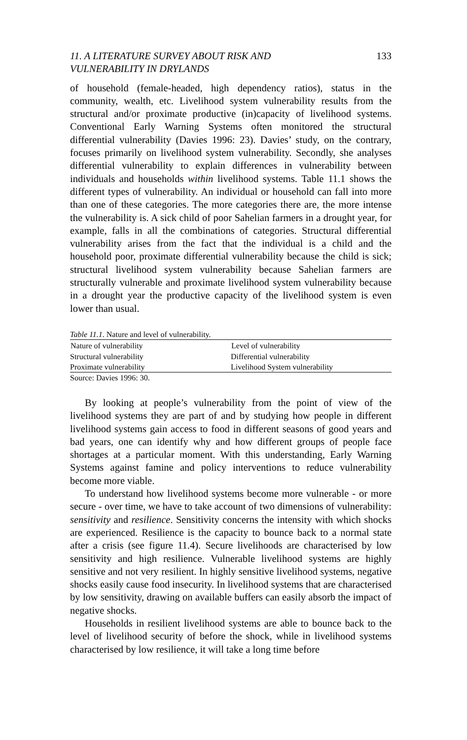11. A LITERATURE SURVEY ABOUT RISK AND
VULNERABILITY IN DRYLANDS
133
of household (female-headed, high dependency ratios), status in the community, wealth, etc. Livelihood system vulnerability results from the structural and/or proximate productive (in)capacity of livelihood systems. Conventional Early Warning Systems often monitored the structural differential vulnerability (Davies 1996: 23). Davies’ study, on the contrary, focuses primarily on livelihood system vulnerability. Secondly, she analyses differential vulnerability to explain differences in vulnerability between individuals and households within livelihood systems. Table 11.1 shows the different types of vulnerability. An individual or household can fall into more than one of these categories. The more categories there are, the more intense the vulnerability is. A sick child of poor Sahelian farmers in a drought year, for example, falls in all the combinations of categories. Structural differential vulnerability arises from the fact that the individual is a child and the household poor, proximate differential vulnerability because the child is sick; structural livelihood system vulnerability because Sahelian farmers are structurally vulnerable and proximate livelihood system vulnerability because in a drought year the productive capacity of the livelihood system is even lower than usual.
Table 11.1. Nature and level of vulnerability.
| Nature of vulnerability | Level of vulnerability |
| --- | --- |
| Structural vulnerability | Differential vulnerability |
| Proximate vulnerability | Livelihood System vulnerability |
Source: Davies 1996: 30.
By looking at people’s vulnerability from the point of view of the livelihood systems they are part of and by studying how people in different livelihood systems gain access to food in different seasons of good years and bad years, one can identify why and how different groups of people face shortages at a particular moment. With this understanding, Early Warning Systems against famine and policy interventions to reduce vulnerability become more viable.
To understand how livelihood systems become more vulnerable - or more secure - over time, we have to take account of two dimensions of vulnerability: sensitivity and resilience. Sensitivity concerns the intensity with which shocks are experienced. Resilience is the capacity to bounce back to a normal state after a crisis (see figure 11.4). Secure livelihoods are characterised by low sensitivity and high resilience. Vulnerable livelihood systems are highly sensitive and not very resilient. In highly sensitive livelihood systems, negative shocks easily cause food insecurity. In livelihood systems that are characterised by low sensitivity, drawing on available buffers can easily absorb the impact of negative shocks.
Households in resilient livelihood systems are able to bounce back to the level of livelihood security of before the shock, while in livelihood systems characterised by low resilience, it will take a long time before